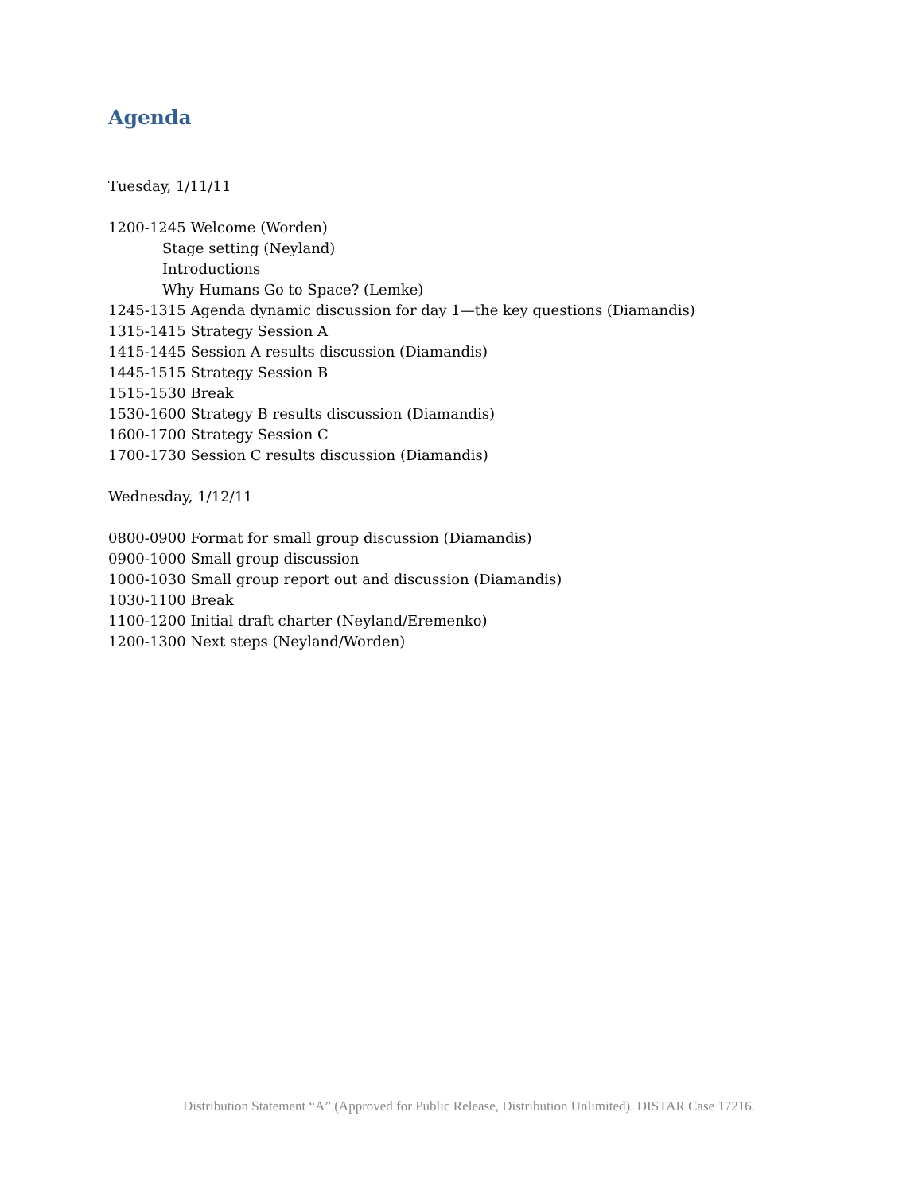Agenda
Tuesday, 1/11/11
1200-1245 Welcome (Worden)
Stage setting (Neyland)
Introductions
Why Humans Go to Space? (Lemke)
1245-1315 Agenda dynamic discussion for day 1—the key questions (Diamandis)
1315-1415 Strategy Session A
1415-1445 Session A results discussion (Diamandis)
1445-1515 Strategy Session B
1515-1530 Break
1530-1600 Strategy B results discussion (Diamandis)
1600-1700 Strategy Session C
1700-1730 Session C results discussion (Diamandis)
Wednesday, 1/12/11
0800-0900 Format for small group discussion (Diamandis)
0900-1000 Small group discussion
1000-1030 Small group report out and discussion (Diamandis)
1030-1100 Break
1100-1200 Initial draft charter (Neyland/Eremenko)
1200-1300 Next steps (Neyland/Worden)
Distribution Statement “A” (Approved for Public Release, Distribution Unlimited). DISTAR Case 17216.